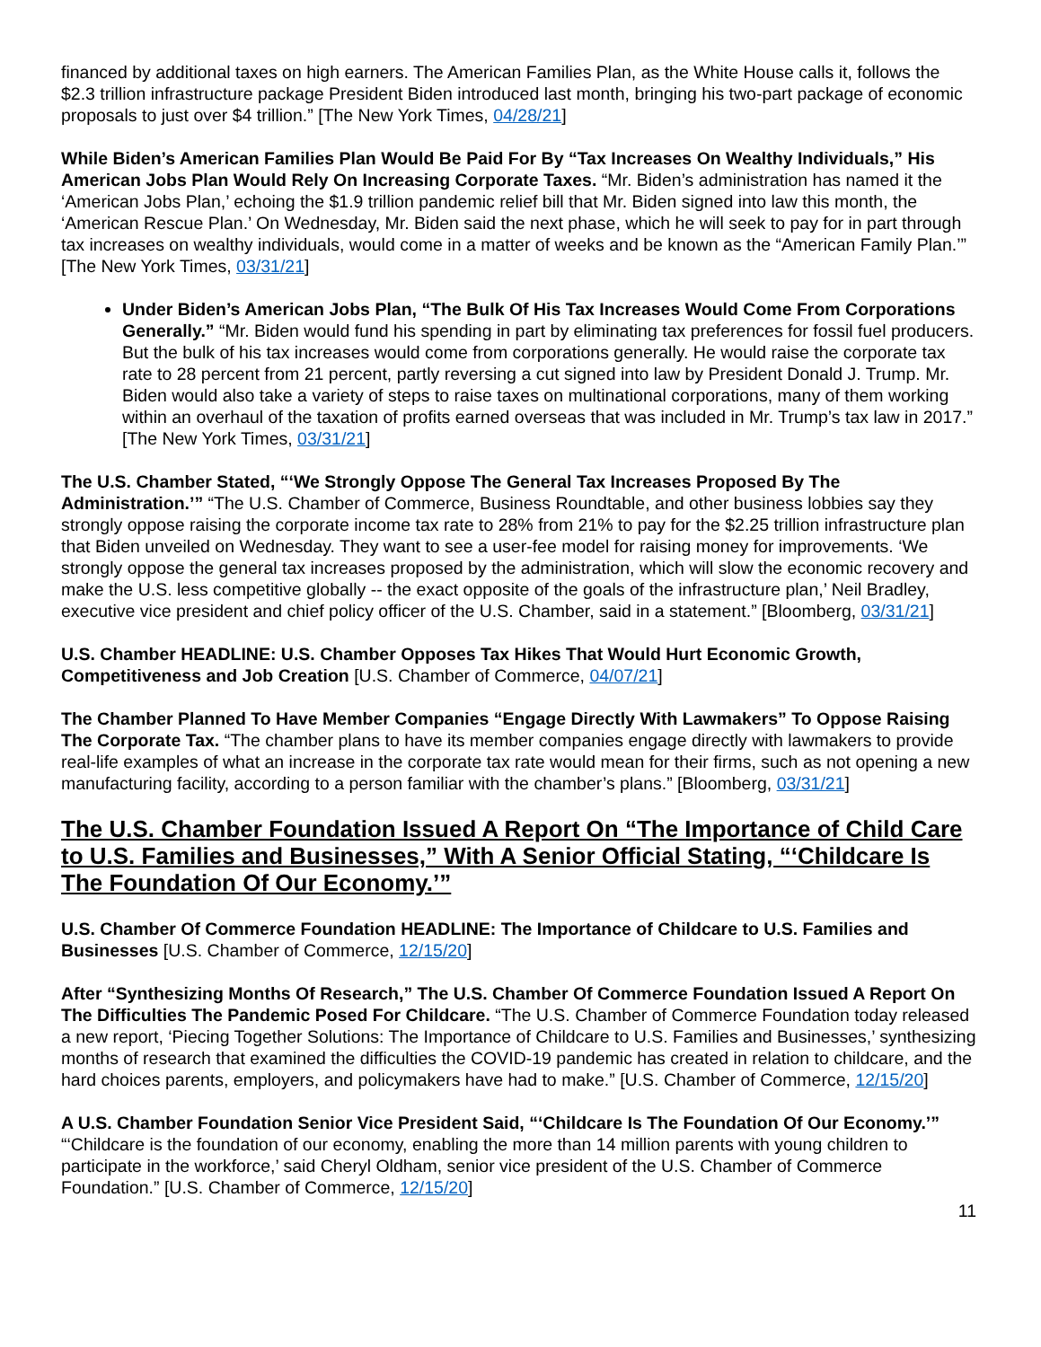financed by additional taxes on high earners. The American Families Plan, as the White House calls it, follows the $2.3 trillion infrastructure package President Biden introduced last month, bringing his two-part package of economic proposals to just over $4 trillion.” [The New York Times, 04/28/21]
While Biden’s American Families Plan Would Be Paid For By “Tax Increases On Wealthy Individuals,” His American Jobs Plan Would Rely On Increasing Corporate Taxes. “Mr. Biden’s administration has named it the ‘American Jobs Plan,’ echoing the $1.9 trillion pandemic relief bill that Mr. Biden signed into law this month, the ‘American Rescue Plan.’ On Wednesday, Mr. Biden said the next phase, which he will seek to pay for in part through tax increases on wealthy individuals, would come in a matter of weeks and be known as the “American Family Plan.’” [The New York Times, 03/31/21]
Under Biden’s American Jobs Plan, “The Bulk Of His Tax Increases Would Come From Corporations Generally.” “Mr. Biden would fund his spending in part by eliminating tax preferences for fossil fuel producers. But the bulk of his tax increases would come from corporations generally. He would raise the corporate tax rate to 28 percent from 21 percent, partly reversing a cut signed into law by President Donald J. Trump. Mr. Biden would also take a variety of steps to raise taxes on multinational corporations, many of them working within an overhaul of the taxation of profits earned overseas that was included in Mr. Trump’s tax law in 2017.” [The New York Times, 03/31/21]
The U.S. Chamber Stated, “‘We Strongly Oppose The General Tax Increases Proposed By The Administration.’” “The U.S. Chamber of Commerce, Business Roundtable, and other business lobbies say they strongly oppose raising the corporate income tax rate to 28% from 21% to pay for the $2.25 trillion infrastructure plan that Biden unveiled on Wednesday. They want to see a user-fee model for raising money for improvements. ‘We strongly oppose the general tax increases proposed by the administration, which will slow the economic recovery and make the U.S. less competitive globally -- the exact opposite of the goals of the infrastructure plan,’ Neil Bradley, executive vice president and chief policy officer of the U.S. Chamber, said in a statement.” [Bloomberg, 03/31/21]
U.S. Chamber HEADLINE: U.S. Chamber Opposes Tax Hikes That Would Hurt Economic Growth, Competitiveness and Job Creation [U.S. Chamber of Commerce, 04/07/21]
The Chamber Planned To Have Member Companies “Engage Directly With Lawmakers” To Oppose Raising The Corporate Tax. “The chamber plans to have its member companies engage directly with lawmakers to provide real-life examples of what an increase in the corporate tax rate would mean for their firms, such as not opening a new manufacturing facility, according to a person familiar with the chamber’s plans.” [Bloomberg, 03/31/21]
The U.S. Chamber Foundation Issued A Report On “The Importance of Child Care to U.S. Families and Businesses,” With A Senior Official Stating, “‘Childcare Is The Foundation Of Our Economy.’”
U.S. Chamber Of Commerce Foundation HEADLINE: The Importance of Childcare to U.S. Families and Businesses [U.S. Chamber of Commerce, 12/15/20]
After “Synthesizing Months Of Research,” The U.S. Chamber Of Commerce Foundation Issued A Report On The Difficulties The Pandemic Posed For Childcare. “The U.S. Chamber of Commerce Foundation today released a new report, ‘Piecing Together Solutions: The Importance of Childcare to U.S. Families and Businesses,’ synthesizing months of research that examined the difficulties the COVID-19 pandemic has created in relation to childcare, and the hard choices parents, employers, and policymakers have had to make.” [U.S. Chamber of Commerce, 12/15/20]
A U.S. Chamber Foundation Senior Vice President Said, “‘Childcare Is The Foundation Of Our Economy.’” “‘Childcare is the foundation of our economy, enabling the more than 14 million parents with young children to participate in the workforce,’ said Cheryl Oldham, senior vice president of the U.S. Chamber of Commerce Foundation.” [U.S. Chamber of Commerce, 12/15/20]
11